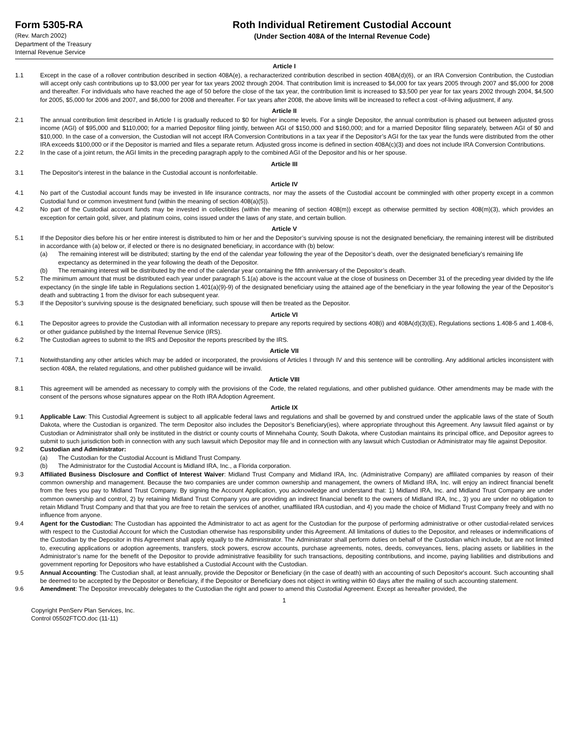Form 5305-RA
(Rev. March 2002)
Department of the Treasury
Internal Revenue Service
Roth Individual Retirement Custodial Account
(Under Section 408A of the Internal Revenue Code)
Article I
1.1 Except in the case of a rollover contribution described in section 408A(e), a recharacterized contribution described in section 408A(d)(6), or an IRA Conversion Contribution, the Custodian will accept only cash contributions up to $3,000 per year for tax years 2002 through 2004. That contribution limit is increased to $4,000 for tax years 2005 through 2007 and $5,000 for 2008 and thereafter. For individuals who have reached the age of 50 before the close of the tax year, the contribution limit is increased to $3,500 per year for tax years 2002 through 2004, $4,500 for 2005, $5,000 for 2006 and 2007, and $6,000 for 2008 and thereafter. For tax years after 2008, the above limits will be increased to reflect a cost -of-living adjustment, if any.
Article II
2.1 The annual contribution limit described in Article I is gradually reduced to $0 for higher income levels. For a single Depositor, the annual contribution is phased out between adjusted gross income (AGI) of $95,000 and $110,000; for a married Depositor filing jointly, between AGI of $150,000 and $160,000; and for a married Depositor filing separately, between AGI of $0 and $10,000. In the case of a conversion, the Custodian will not accept IRA Conversion Contributions in a tax year if the Depositor’s AGI for the tax year the funds were distributed from the other IRA exceeds $100,000 or if the Depositor is married and files a separate return. Adjusted gross income is defined in section 408A(c)(3) and does not include IRA Conversion Contributions.
2.2 In the case of a joint return, the AGI limits in the preceding paragraph apply to the combined AGI of the Depositor and his or her spouse.
Article III
3.1 The Depositor's interest in the balance in the Custodial account is nonforfeitable.
Article IV
4.1 No part of the Custodial account funds may be invested in life insurance contracts, nor may the assets of the Custodial account be commingled with other property except in a common Custodial fund or common investment fund (within the meaning of section 408(a)(5)).
4.2 No part of the Custodial account funds may be invested in collectibles (within the meaning of section 408(m)) except as otherwise permitted by section 408(m)(3), which provides an exception for certain gold, silver, and platinum coins, coins issued under the laws of any state, and certain bullion.
Article V
5.1 If the Depositor dies before his or her entire interest is distributed to him or her and the Depositor’s surviving spouse is not the designated beneficiary, the remaining interest will be distributed in accordance with (a) below or, if elected or there is no designated beneficiary, in accordance with (b) below:
(a) The remaining interest will be distributed; starting by the end of the calendar year following the year of the Depositor’s death, over the designated beneficiary’s remaining life expectancy as determined in the year following the death of the Depositor.
(b) The remaining interest will be distributed by the end of the calendar year containing the fifth anniversary of the Depositor’s death.
5.2 The minimum amount that must be distributed each year under paragraph 5.1(a) above is the account value at the close of business on December 31 of the preceding year divided by the life expectancy (in the single life table in Regulations section 1.401(a)(9)-9) of the designated beneficiary using the attained age of the beneficiary in the year following the year of the Depositor’s death and subtracting 1 from the divisor for each subsequent year.
5.3 If the Depositor’s surviving spouse is the designated beneficiary, such spouse will then be treated as the Depositor.
Article VI
6.1 The Depositor agrees to provide the Custodian with all information necessary to prepare any reports required by sections 408(i) and 408A(d)(3)(E), Regulations sections 1.408-5 and 1.408-6, or other guidance published by the Internal Revenue Service (IRS).
6.2 The Custodian agrees to submit to the IRS and Depositor the reports prescribed by the IRS.
Article VII
7.1 Notwithstanding any other articles which may be added or incorporated, the provisions of Articles I through IV and this sentence will be controlling. Any additional articles inconsistent with section 408A, the related regulations, and other published guidance will be invalid.
Article VIII
8.1 This agreement will be amended as necessary to comply with the provisions of the Code, the related regulations, and other published guidance. Other amendments may be made with the consent of the persons whose signatures appear on the Roth IRA Adoption Agreement.
Article IX
9.1 Applicable Law: This Custodial Agreement is subject to all applicable federal laws and regulations and shall be governed by and construed under the applicable laws of the state of South Dakota, where the Custodian is organized. The term Depositor also includes the Depositor’s Beneficiary(ies), where appropriate throughout this Agreement. Any lawsuit filed against or by Custodian or Administrator shall only be instituted in the district or county courts of Minnehaha County, South Dakota, where Custodian maintains its principal office, and Depositor agrees to submit to such jurisdiction both in connection with any such lawsuit which Depositor may file and in connection with any lawsuit which Custodian or Administrator may file against Depositor.
9.2 Custodian and Administrator:
(a) The Custodian for the Custodial Account is Midland Trust Company.
(b) The Administrator for the Custodial Account is Midland IRA, Inc., a Florida corporation.
9.3 Affiliated Business Disclosure and Conflict of Interest Waiver: Midland Trust Company and Midland IRA, Inc. (Administrative Company) are affiliated companies by reason of their common ownership and management. Because the two companies are under common ownership and management, the owners of Midland IRA, Inc. will enjoy an indirect financial benefit from the fees you pay to Midland Trust Company. By signing the Account Application, you acknowledge and understand that: 1) Midland IRA, Inc. and Midland Trust Company are under common ownership and control, 2) by retaining Midland Trust Company you are providing an indirect financial benefit to the owners of Midland IRA, Inc., 3) you are under no obligation to retain Midland Trust Company and that that you are free to retain the services of another, unaffiliated IRA custodian, and 4) you made the choice of Midland Trust Company freely and with no influence from anyone.
9.4 Agent for the Custodian: The Custodian has appointed the Administrator to act as agent for the Custodian for the purpose of performing administrative or other custodial-related services with respect to the Custodial Account for which the Custodian otherwise has responsibility under this Agreement. All limitations of duties to the Depositor, and releases or indemnifications of the Custodian by the Depositor in this Agreement shall apply equally to the Administrator. The Administrator shall perform duties on behalf of the Custodian which include, but are not limited to, executing applications or adoption agreements, transfers, stock powers, escrow accounts, purchase agreements, notes, deeds, conveyances, liens, placing assets or liabilities in the Administrator’s name for the benefit of the Depositor to provide administrative feasibility for such transactions, depositing contributions, and income, paying liabilities and distributions and government reporting for Depositors who have established a Custodial Account with the Custodian.
9.5 Annual Accounting: The Custodian shall, at least annually, provide the Depositor or Beneficiary (in the case of death) with an accounting of such Depositor's account. Such accounting shall be deemed to be accepted by the Depositor or Beneficiary, if the Depositor or Beneficiary does not object in writing within 60 days after the mailing of such accounting statement.
9.6 Amendment: The Depositor irrevocably delegates to the Custodian the right and power to amend this Custodial Agreement. Except as hereafter provided, the
1
Copyright PenServ Plan Services, Inc.
Control 05502FTCO.doc (11-11)